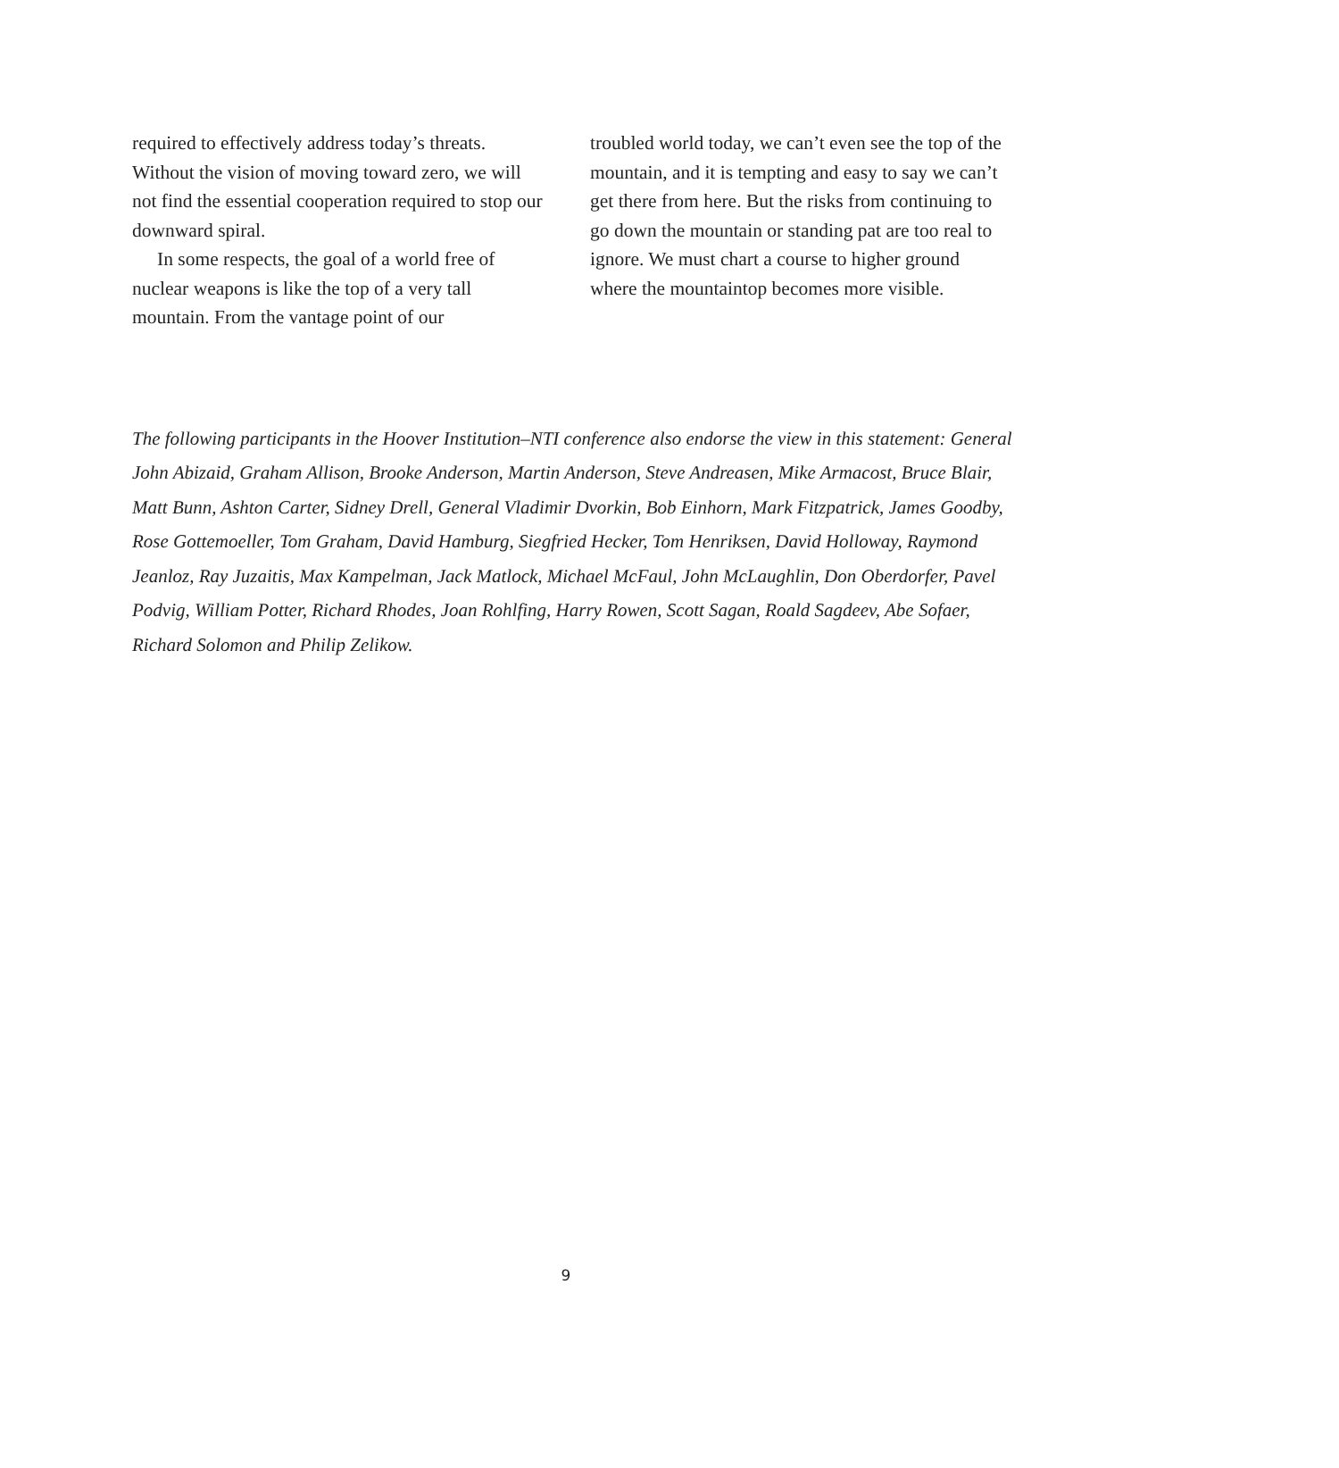required to effectively address today’s threats. Without the vision of moving toward zero, we will not find the essential cooperation required to stop our downward spiral.
In some respects, the goal of a world free of nuclear weapons is like the top of a very tall mountain. From the vantage point of our
troubled world today, we can’t even see the top of the mountain, and it is tempting and easy to say we can’t get there from here. But the risks from continuing to go down the mountain or standing pat are too real to ignore. We must chart a course to higher ground where the mountaintop becomes more visible.
The following participants in the Hoover Institution–NTI conference also endorse the view in this statement: General John Abizaid, Graham Allison, Brooke Anderson, Martin Anderson, Steve Andreasen, Mike Armacost, Bruce Blair, Matt Bunn, Ashton Carter, Sidney Drell, General Vladimir Dvorkin, Bob Einhorn, Mark Fitzpatrick, James Goodby, Rose Gottemoeller, Tom Graham, David Hamburg, Siegfried Hecker, Tom Henriksen, David Holloway, Raymond Jeanloz, Ray Juzaitis, Max Kampelman, Jack Matlock, Michael McFaul, John McLaughlin, Don Oberdorfer, Pavel Podvig, William Potter, Richard Rhodes, Joan Rohlfing, Harry Rowen, Scott Sagan, Roald Sagdeev, Abe Sofaer, Richard Solomon and Philip Zelikow.
9